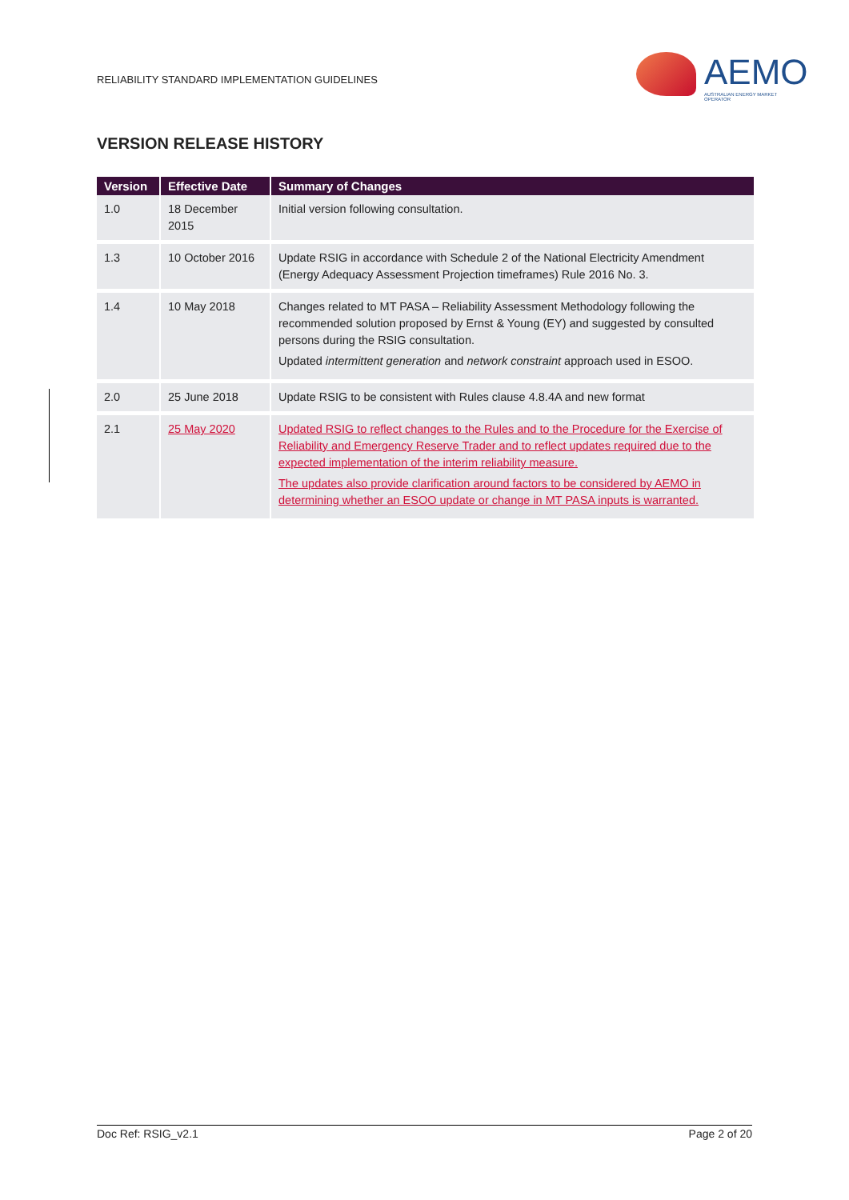RELIABILITY STANDARD IMPLEMENTATION GUIDELINES
AEMO
AUSTRALIAN ENERGY MARKET OPERATOR
VERSION RELEASE HISTORY
| Version | Effective Date | Summary of Changes |
| --- | --- | --- |
| 1.0 | 18 December 2015 | Initial version following consultation. |
| 1.3 | 10 October 2016 | Update RSIG in accordance with Schedule 2 of the National Electricity Amendment (Energy Adequacy Assessment Projection timeframes) Rule 2016 No. 3. |
| 1.4 | 10 May 2018 | Changes related to MT PASA – Reliability Assessment Methodology following the recommended solution proposed by Ernst & Young (EY) and suggested by consulted persons during the RSIG consultation. Updated intermittent generation and network constraint approach used in ESOO. |
| 2.0 | 25 June 2018 | Update RSIG to be consistent with Rules clause 4.8.4A and new format |
| 2.1 | 25 May 2020 | Updated RSIG to reflect changes to the Rules and to the Procedure for the Exercise of Reliability and Emergency Reserve Trader and to reflect updates required due to the expected implementation of the interim reliability measure. The updates also provide clarification around factors to be considered by AEMO in determining whether an ESOO update or change in MT PASA inputs is warranted. |
Doc Ref: RSIG_v2.1 Page 2 of 20